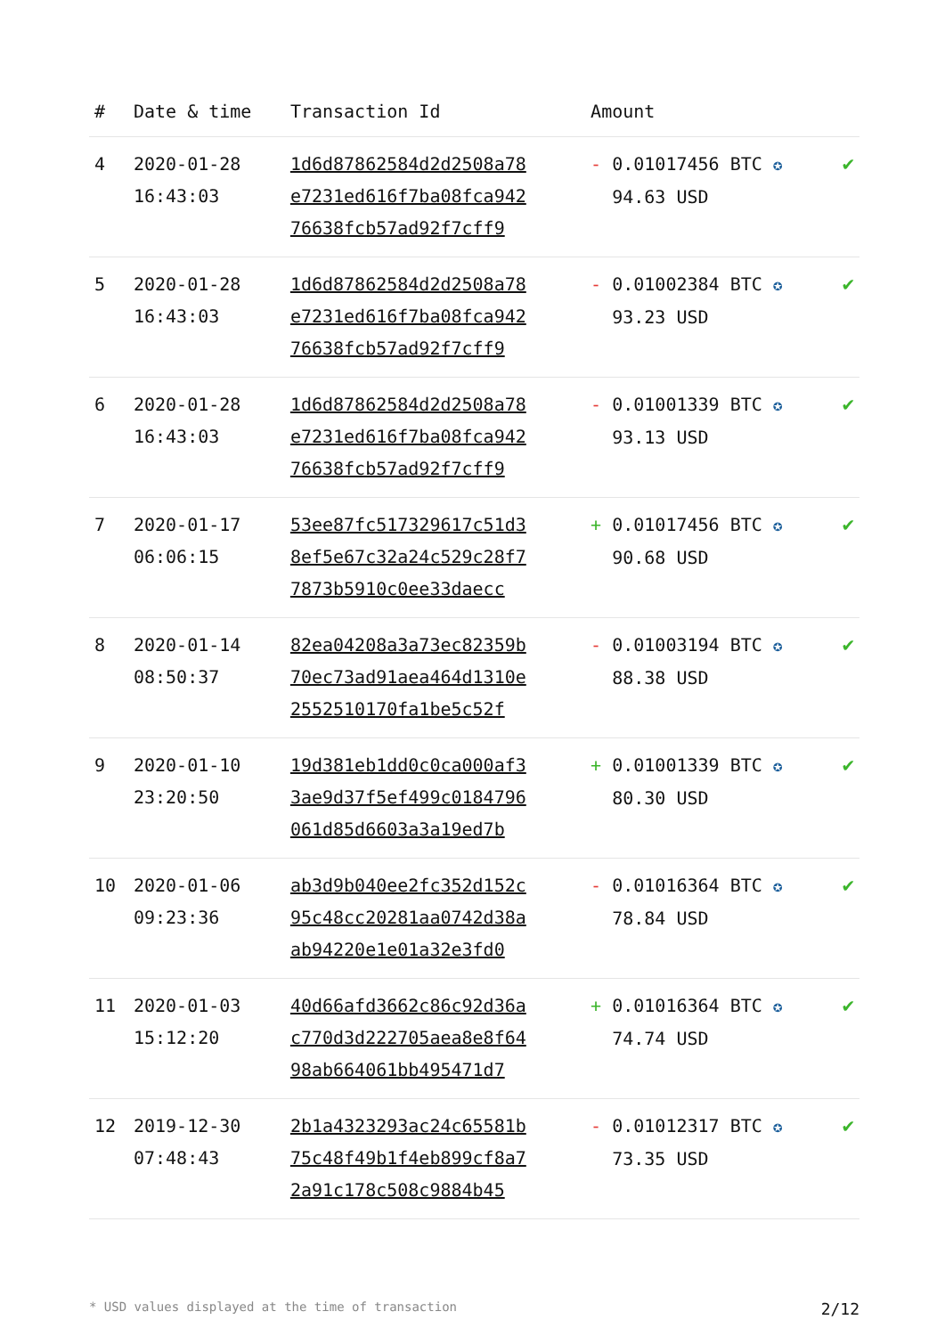| # | Date & time | Transaction Id | Amount | |
| --- | --- | --- | --- | --- |
| 4 | 2020-01-28 16:43:03 | 1d6d87862584d2d2508a78 e7231ed616f7ba08fca942 76638fcb57ad92f7cff9 | - 0.01017456 BTC ✪ 94.63 USD | ✔ |
| 5 | 2020-01-28 16:43:03 | 1d6d87862584d2d2508a78 e7231ed616f7ba08fca942 76638fcb57ad92f7cff9 | - 0.01002384 BTC ✪ 93.23 USD | ✔ |
| 6 | 2020-01-28 16:43:03 | 1d6d87862584d2d2508a78 e7231ed616f7ba08fca942 76638fcb57ad92f7cff9 | - 0.01001339 BTC ✪ 93.13 USD | ✔ |
| 7 | 2020-01-17 06:06:15 | 53ee87fc517329617c51d3 8ef5e67c32a24c529c28f7 7873b5910c0ee33daecc | + 0.01017456 BTC ✪ 90.68 USD | ✔ |
| 8 | 2020-01-14 08:50:37 | 82ea04208a3a73ec82359b 70ec73ad91aea464d1310e 2552510170fa1be5c52f | - 0.01003194 BTC ✪ 88.38 USD | ✔ |
| 9 | 2020-01-10 23:20:50 | 19d381eb1dd0c0ca000af3 3ae9d37f5ef499c0184796 061d85d6603a3a19ed7b | + 0.01001339 BTC ✪ 80.30 USD | ✔ |
| 10 | 2020-01-06 09:23:36 | ab3d9b040ee2fc352d152c 95c48cc20281aa0742d38a ab94220e1e01a32e3fd0 | - 0.01016364 BTC ✪ 78.84 USD | ✔ |
| 11 | 2020-01-03 15:12:20 | 40d66afd3662c86c92d36a c770d3d222705aea8e8f64 98ab664061bb495471d7 | + 0.01016364 BTC ✪ 74.74 USD | ✔ |
| 12 | 2019-12-30 07:48:43 | 2b1a4323293ac24c65581b 75c48f49b1f4eb899cf8a7 2a91c178c508c9884b45 | - 0.01012317 BTC ✪ 73.35 USD | ✔ |
* USD values displayed at the time of transaction 2/12